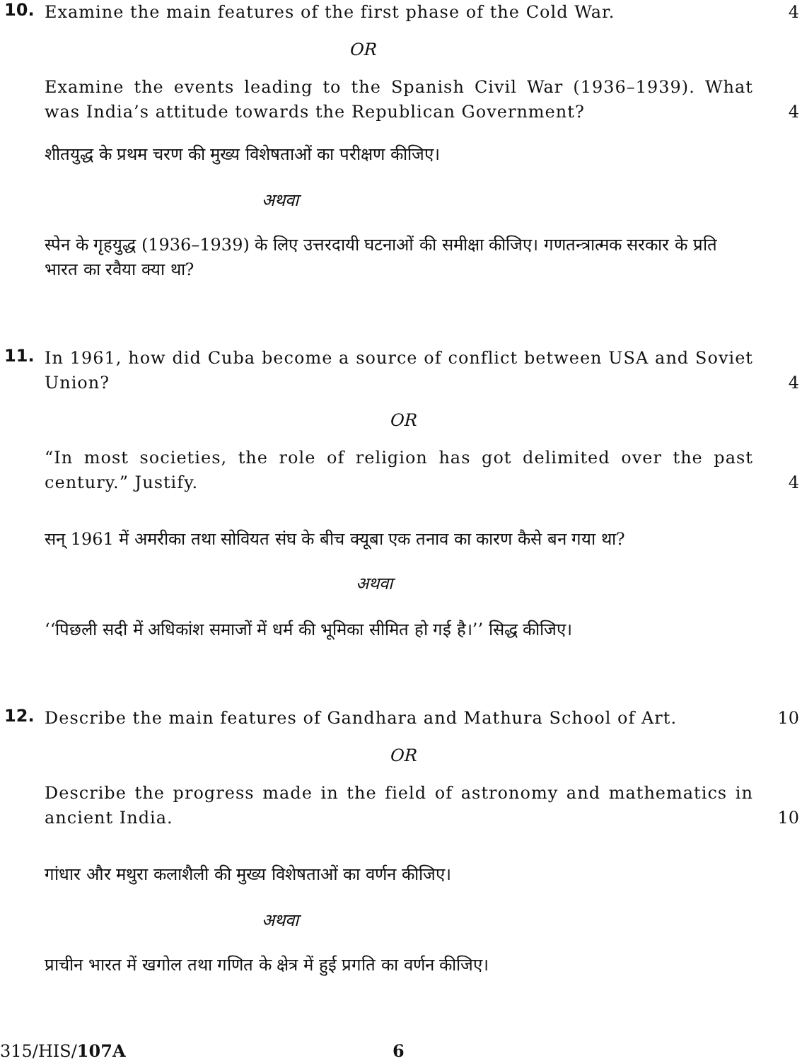10.
Examine the main features of the first phase of the Cold War. 4
OR
Examine the events leading to the Spanish Civil War (1936–1939). What was India’s attitude towards the Republican Government?
4
शीतयुद्ध के प्रथम चरण की मुख्य विशेषताओं का परीक्षण कीजिए।
अथवा
स्पेन के गृहयुद्ध (1936–1939) के लिए उत्तरदायी घटनाओं की समीक्षा कीजिए। गणतन्त्रात्मक सरकार के प्रति भारत का रवैया क्या था?
11.
In 1961, how did Cuba become a source of conflict between USA and Soviet Union?
4
OR
“In most societies, the role of religion has got delimited over the past century.” Justify.
4
सन् 1961 में अमरीका तथा सोवियत संघ के बीच क्यूबा एक तनाव का कारण कैसे बन गया था?
अथवा
‘‘पिछली सदी में अधिकांश समाजों में धर्म की भूमिका सीमित हो गई है।’’ सिद्ध कीजिए।
12.
Describe the main features of Gandhara and Mathura School of Art. 10
OR
Describe the progress made in the field of astronomy and mathematics in ancient India.
10
गांधार और मथुरा कलाशैली की मुख्य विशेषताओं का वर्णन कीजिए।
अथवा
प्राचीन भारत में खगोल तथा गणित के क्षेत्र में हुई प्रगति का वर्णन कीजिए।
315/HIS/107A 6